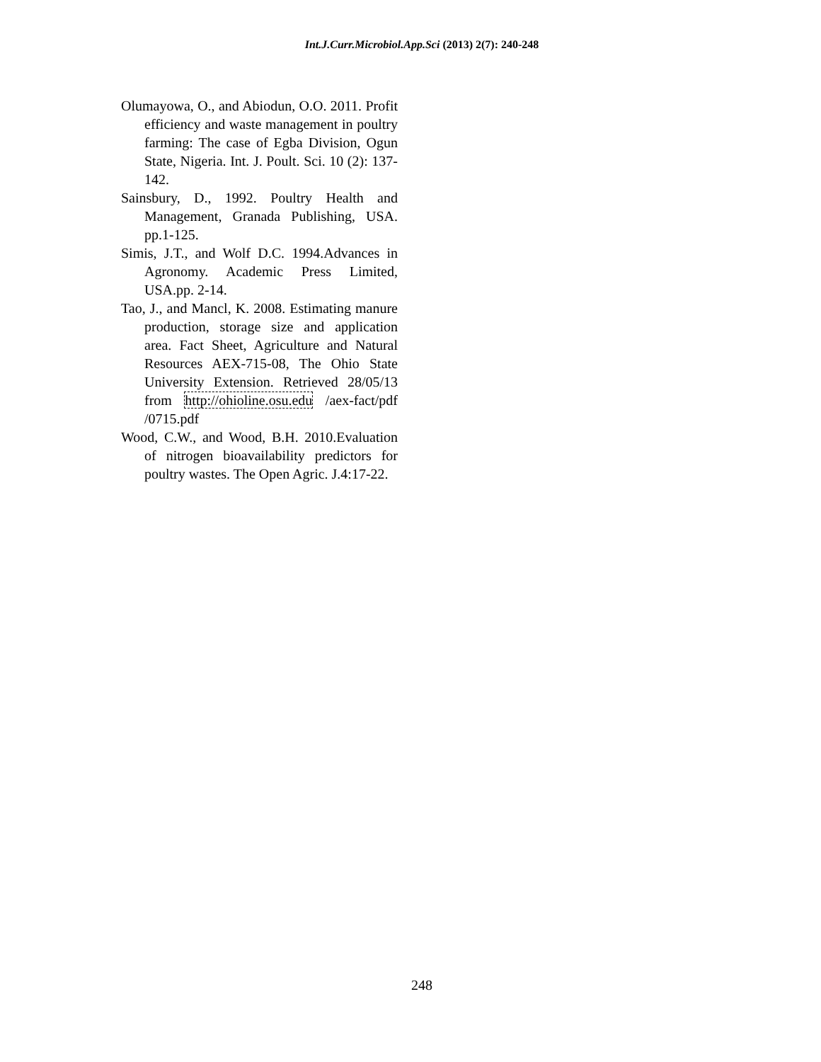Int.J.Curr.Microbiol.App.Sci (2013) 2(7): 240-248
Olumayowa, O., and Abiodun, O.O. 2011. Profit efficiency and waste management in poultry farming: The case of Egba Division, Ogun State, Nigeria. Int. J. Poult. Sci. 10 (2): 137-142.
Sainsbury, D., 1992. Poultry Health and Management, Granada Publishing, USA. pp.1-125.
Simis, J.T., and Wolf D.C. 1994.Advances in Agronomy. Academic Press Limited, USA.pp. 2-14.
Tao, J., and Mancl, K. 2008. Estimating manure production, storage size and application area. Fact Sheet, Agriculture and Natural Resources AEX-715-08, The Ohio State University Extension. Retrieved 28/05/13 from http://ohioline.osu.edu /aex-fact/pdf /0715.pdf
Wood, C.W., and Wood, B.H. 2010.Evaluation of nitrogen bioavailability predictors for poultry wastes. The Open Agric. J.4:17-22.
248